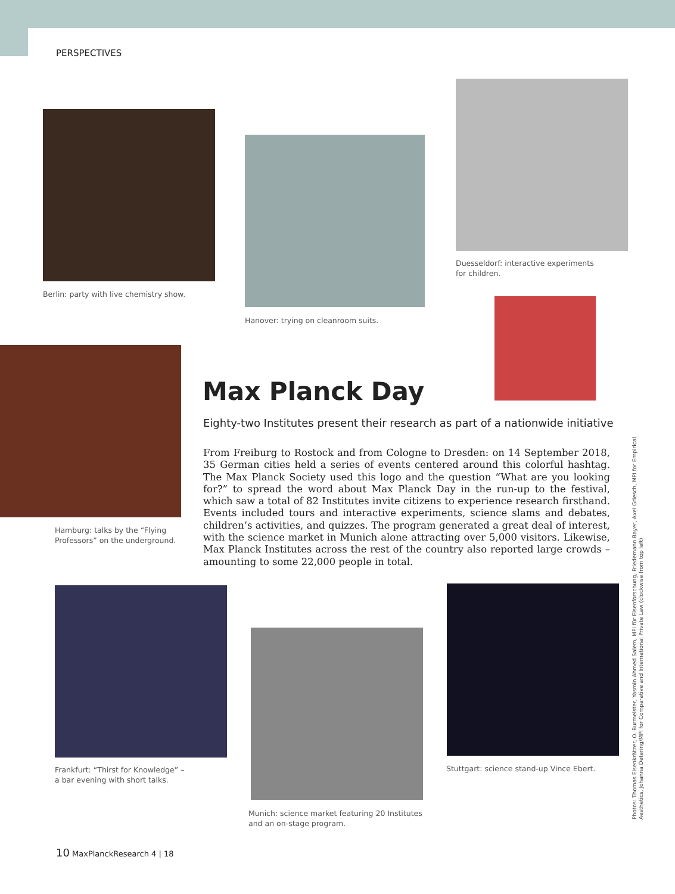PERSPECTIVES
Berlin: party with live chemistry show.
Hanover: trying on cleanroom suits.
Duesseldorf: interactive experiments
for children.
Hamburg: talks by the “Flying
Professors” on the underground.
Max Planck Day
Eighty-two Institutes present their research as part of a nationwide initiative
From Freiburg to Rostock and from Cologne to Dresden: on 14 September 2018, 35 German cities held a series of events centered around this colorful hashtag. The Max Planck Society used this logo and the question “What are you looking for?” to spread the word about Max Planck Day in the run-up to the festival, which saw a total of 82 Institutes invite citizens to experience research firsthand. Events included tours and interactive experiments, science slams and debates, children’s activities, and quizzes. The program generated a great deal of interest, with the science market in Munich alone attracting over 5,000 visitors. Likewise, Max Planck Institutes across the rest of the country also reported large crowds – amounting to some 22,000 people in total.
Frankfurt: “Thirst for Knowledge” –
a bar evening with short talks.
Munich: science market featuring 20 Institutes
and an on-stage program.
Stuttgart: science stand-up Vince Ebert.
Photos: Thomas Eisenkrätzer, O. Burmeister, Yasmin Ahmed Salem, MPI für Eisenforschung, Friedemann Bayer, Axel Griesch, MPI for Empirical Aesthetics, Johanna Detering/MPI for Comparative and International Private Law (clockwise from top left)
10 MaxPlanckResearch 4 | 18